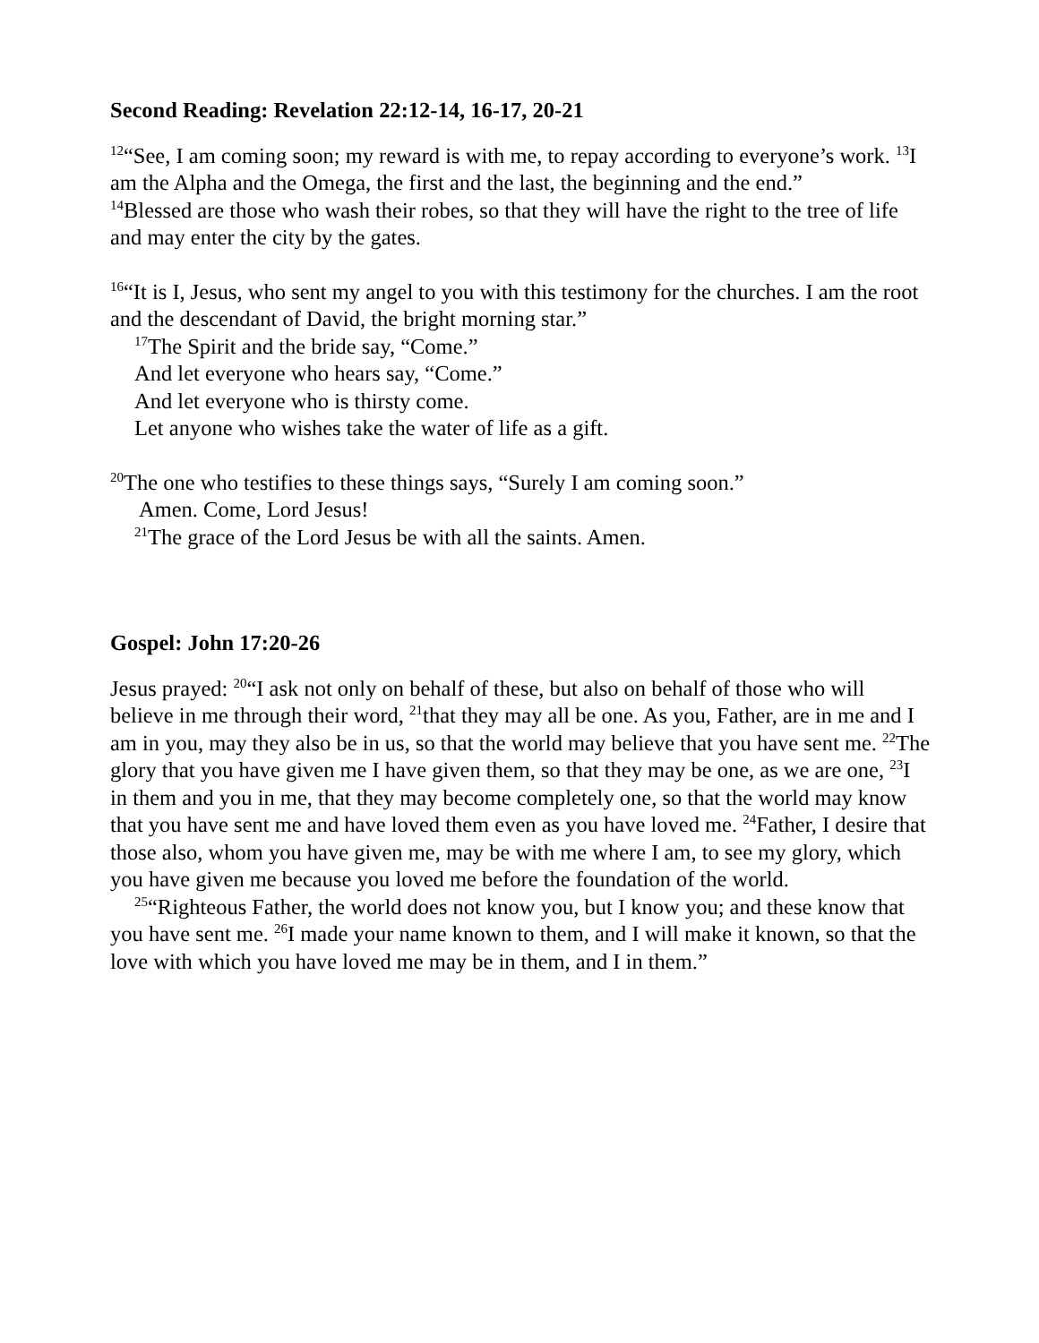Second Reading: Revelation 22:12-14, 16-17, 20-21
<sup>12</sup> “See, I am coming soon; my reward is with me, to repay according to everyone’s work. <sup>13</sup>I am the Alpha and the Omega, the first and the last, the beginning and the end.”
<sup>14</sup> Blessed are those who wash their robes, so that they will have the right to the tree of life and may enter the city by the gates.
<sup>16</sup> “It is I, Jesus, who sent my angel to you with this testimony for the churches. I am the root and the descendant of David, the bright morning star.”
<sup>17</sup> The Spirit and the bride say, “Come.”
And let everyone who hears say, “Come.”
And let everyone who is thirsty come.
Let anyone who wishes take the water of life as a gift.
<sup>20</sup> The one who testifies to these things says, “Surely I am coming soon.”
Amen. Come, Lord Jesus!
<sup>21</sup> The grace of the Lord Jesus be with all the saints. Amen.
Gospel: John 17:20-26
Jesus prayed: <sup>20</sup>“I ask not only on behalf of these, but also on behalf of those who will believe in me through their word, <sup>21</sup>that they may all be one. As you, Father, are in me and I am in you, may they also be in us, so that the world may believe that you have sent me. <sup>22</sup>The glory that you have given me I have given them, so that they may be one, as we are one, <sup>23</sup>I in them and you in me, that they may become completely one, so that the world may know that you have sent me and have loved them even as you have loved me. <sup>24</sup>Father, I desire that those also, whom you have given me, may be with me where I am, to see my glory, which you have given me because you loved me before the foundation of the world.
<sup>25</sup> “Righteous Father, the world does not know you, but I know you; and these know that you have sent me. <sup>26</sup>I made your name known to them, and I will make it known, so that the love with which you have loved me may be in them, and I in them.”